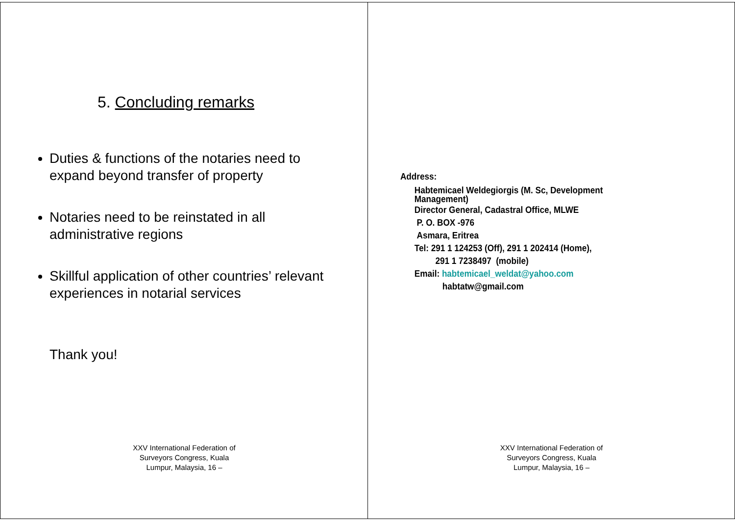5. Concluding remarks
Duties & functions of the notaries need to expand beyond transfer of property
Notaries need to be reinstated in all administrative regions
Skillful application of other countries’ relevant experiences in notarial services
Thank you!
XXV International Federation of Surveyors Congress, Kuala Lumpur, Malaysia, 16 –
Address:
Habtemicael Weldegiorgis (M. Sc, Development
Management)
Director General, Cadastral Office, MLWE
P. O. BOX -976
Asmara, Eritrea
Tel: 291 1 124253 (Off), 291 1 202414 (Home),
291 1 7238497 (mobile)
Email: habtemicael_weldat@yahoo.com
habtatw@gmail.com
XXV International Federation of Surveyors Congress, Kuala Lumpur, Malaysia, 16 –